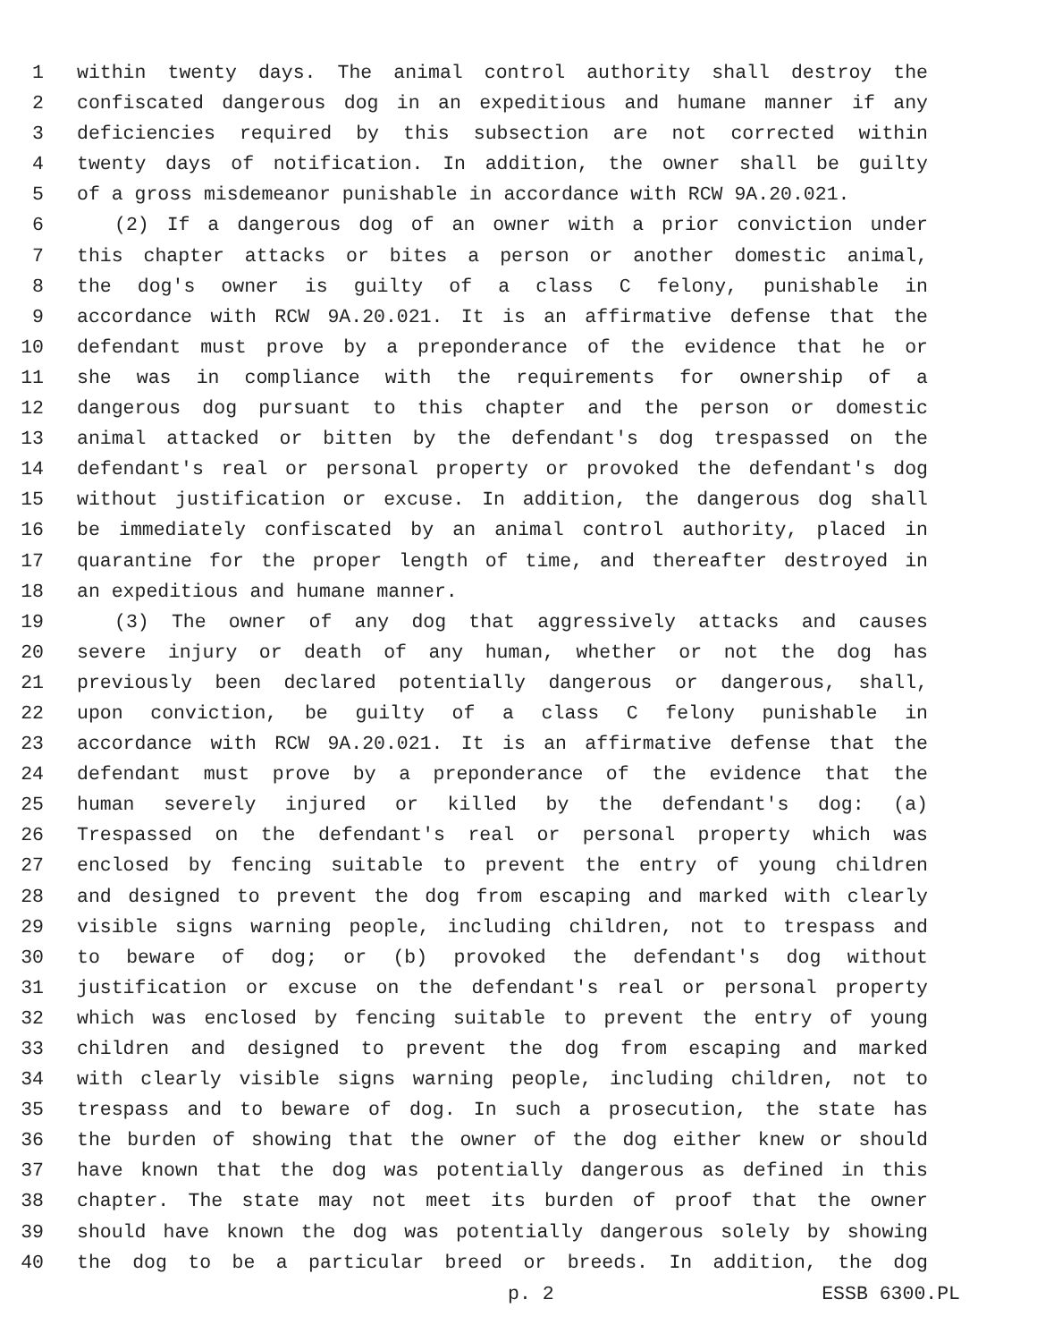1 within twenty days. The animal control authority shall destroy the
2 confiscated dangerous dog in an expeditious and humane manner if any
3 deficiencies required by this subsection are not corrected within
4 twenty days of notification. In addition, the owner shall be guilty
5 of a gross misdemeanor punishable in accordance with RCW 9A.20.021.
6 (2) If a dangerous dog of an owner with a prior conviction under
7 this chapter attacks or bites a person or another domestic animal,
8 the dog's owner is guilty of a class C felony, punishable in
9 accordance with RCW 9A.20.021. It is an affirmative defense that the
10 defendant must prove by a preponderance of the evidence that he or
11 she was in compliance with the requirements for ownership of a
12 dangerous dog pursuant to this chapter and the person or domestic
13 animal attacked or bitten by the defendant's dog trespassed on the
14 defendant's real or personal property or provoked the defendant's dog
15 without justification or excuse. In addition, the dangerous dog shall
16 be immediately confiscated by an animal control authority, placed in
17 quarantine for the proper length of time, and thereafter destroyed in
18 an expeditious and humane manner.
19 (3) The owner of any dog that aggressively attacks and causes
20 severe injury or death of any human, whether or not the dog has
21 previously been declared potentially dangerous or dangerous, shall,
22 upon conviction, be guilty of a class C felony punishable in
23 accordance with RCW 9A.20.021. It is an affirmative defense that the
24 defendant must prove by a preponderance of the evidence that the
25 human severely injured or killed by the defendant's dog: (a)
26 Trespassed on the defendant's real or personal property which was
27 enclosed by fencing suitable to prevent the entry of young children
28 and designed to prevent the dog from escaping and marked with clearly
29 visible signs warning people, including children, not to trespass and
30 to beware of dog; or (b) provoked the defendant's dog without
31 justification or excuse on the defendant's real or personal property
32 which was enclosed by fencing suitable to prevent the entry of young
33 children and designed to prevent the dog from escaping and marked
34 with clearly visible signs warning people, including children, not to
35 trespass and to beware of dog. In such a prosecution, the state has
36 the burden of showing that the owner of the dog either knew or should
37 have known that the dog was potentially dangerous as defined in this
38 chapter. The state may not meet its burden of proof that the owner
39 should have known the dog was potentially dangerous solely by showing
40 the dog to be a particular breed or breeds. In addition, the dog
p. 2 ESSB 6300.PL